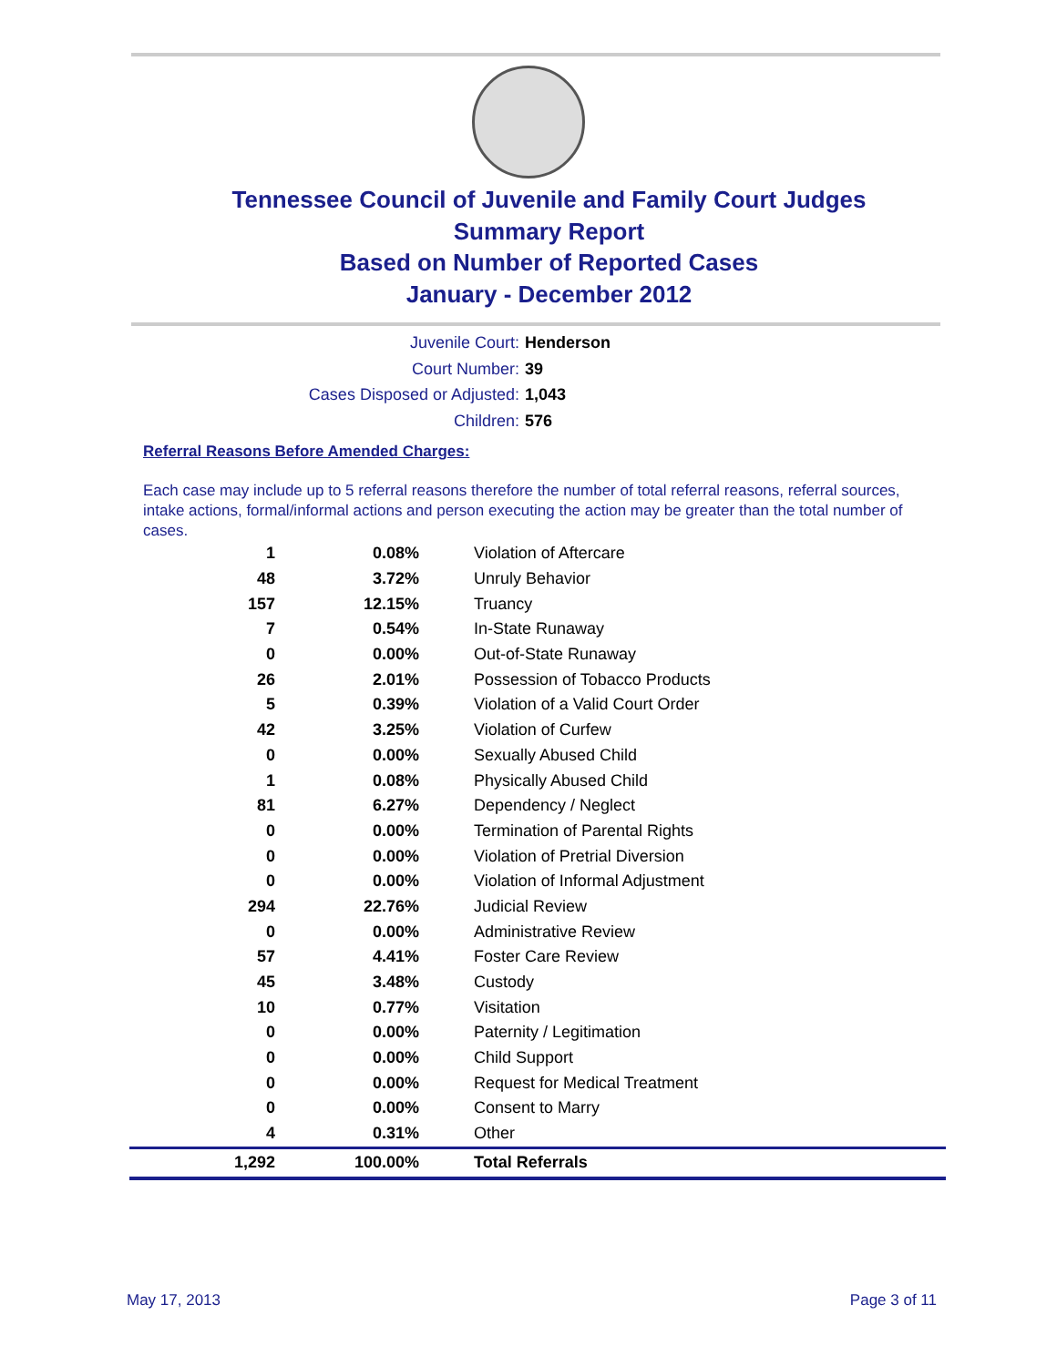Tennessee Council of Juvenile and Family Court Judges
Summary Report
Based on Number of Reported Cases
January - December 2012
Juvenile Court: Henderson
Court Number: 39
Cases Disposed or Adjusted: 1,043
Children: 576
Referral Reasons Before Amended Charges:
Each case may include up to 5 referral reasons therefore the number of total referral reasons, referral sources, intake actions, formal/informal actions and person executing the action may be greater than the total number of cases.
| 1 | 0.08% | Violation of Aftercare |
| 48 | 3.72% | Unruly Behavior |
| 157 | 12.15% | Truancy |
| 7 | 0.54% | In-State Runaway |
| 0 | 0.00% | Out-of-State Runaway |
| 26 | 2.01% | Possession of Tobacco Products |
| 5 | 0.39% | Violation of a Valid Court Order |
| 42 | 3.25% | Violation of Curfew |
| 0 | 0.00% | Sexually Abused Child |
| 1 | 0.08% | Physically Abused Child |
| 81 | 6.27% | Dependency / Neglect |
| 0 | 0.00% | Termination of Parental Rights |
| 0 | 0.00% | Violation of Pretrial Diversion |
| 0 | 0.00% | Violation of Informal Adjustment |
| 294 | 22.76% | Judicial Review |
| 0 | 0.00% | Administrative Review |
| 57 | 4.41% | Foster Care Review |
| 45 | 3.48% | Custody |
| 10 | 0.77% | Visitation |
| 0 | 0.00% | Paternity / Legitimation |
| 0 | 0.00% | Child Support |
| 0 | 0.00% | Request for Medical Treatment |
| 0 | 0.00% | Consent to Marry |
| 4 | 0.31% | Other |
| 1,292 | 100.00% | Total Referrals |
May 17, 2013 Page 3 of 11